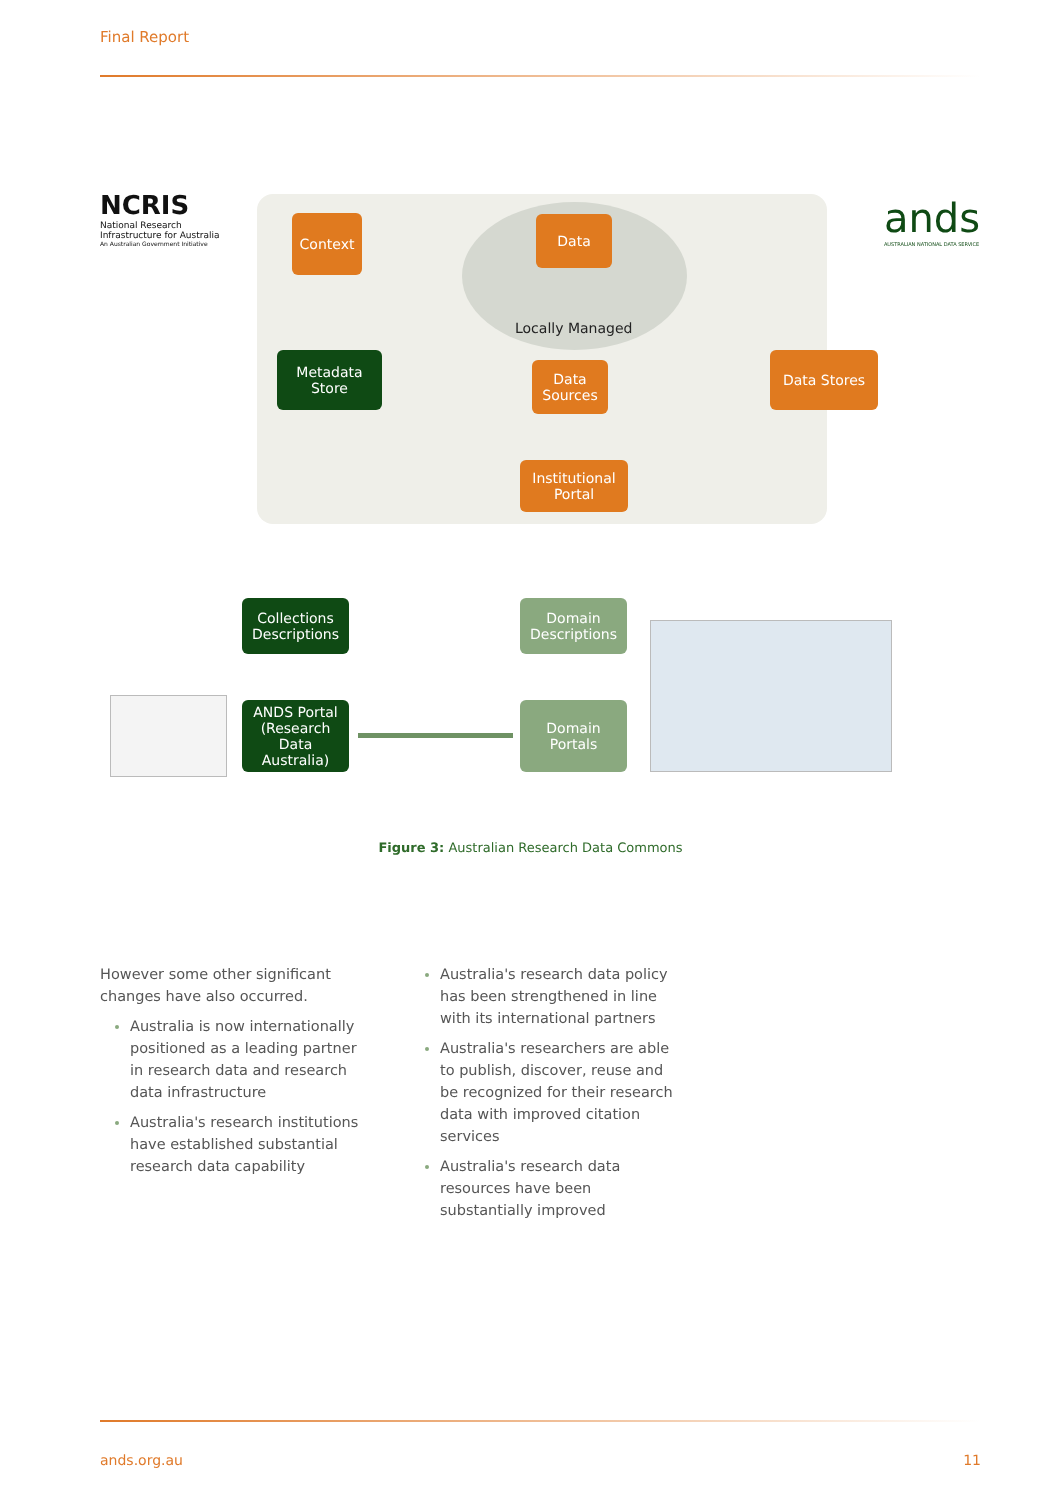Final Report
NCRIS
National Research
Infrastructure for Australia
An Australian Government Initiative
ands
AUSTRALIAN NATIONAL DATA SERVICE
Context Data
Locally Managed
Metadata
Store
Data
Sources
Data Stores
Institutional
Portal
Collections
Descriptions
Domain
Descriptions
ANDS Portal
(Research Data
Australia)
Domain
Portals
Figure 3: Australian Research Data Commons
However some other significant changes have also occurred.
Australia is now internationally positioned as a leading partner in research data and research data infrastructure
Australia's research institutions have established substantial research data capability
Australia's research data policy has been strengthened in line with its international partners
Australia's researchers are able to publish, discover, reuse and be recognized for their research data with improved citation services
Australia's research data resources have been substantially improved
ands.org.au 11